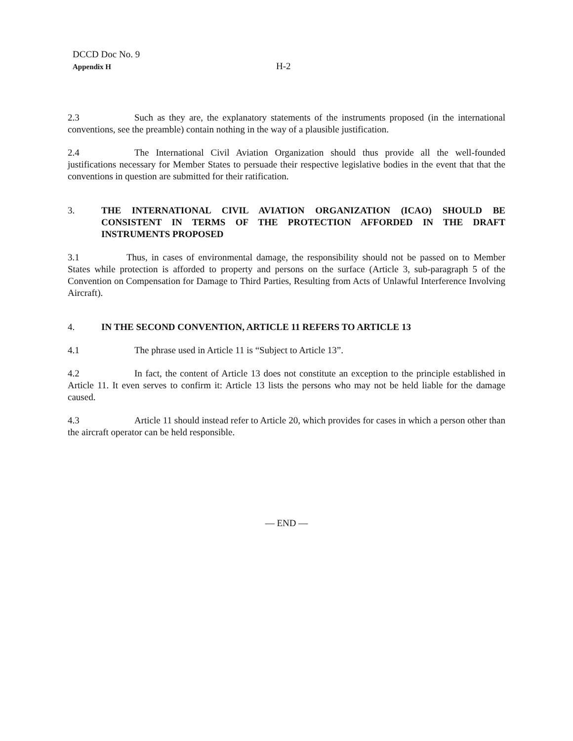DCCD Doc No. 9
Appendix H
H-2
2.3 Such as they are, the explanatory statements of the instruments proposed (in the international conventions, see the preamble) contain nothing in the way of a plausible justification.
2.4 The International Civil Aviation Organization should thus provide all the well-founded justifications necessary for Member States to persuade their respective legislative bodies in the event that that the conventions in question are submitted for their ratification.
3. THE INTERNATIONAL CIVIL AVIATION ORGANIZATION (ICAO) SHOULD BE CONSISTENT IN TERMS OF THE PROTECTION AFFORDED IN THE DRAFT INSTRUMENTS PROPOSED
3.1 Thus, in cases of environmental damage, the responsibility should not be passed on to Member States while protection is afforded to property and persons on the surface (Article 3, sub-paragraph 5 of the Convention on Compensation for Damage to Third Parties, Resulting from Acts of Unlawful Interference Involving Aircraft).
4. IN THE SECOND CONVENTION, ARTICLE 11 REFERS TO ARTICLE 13
4.1 The phrase used in Article 11 is “Subject to Article 13”.
4.2 In fact, the content of Article 13 does not constitute an exception to the principle established in Article 11. It even serves to confirm it: Article 13 lists the persons who may not be held liable for the damage caused.
4.3 Article 11 should instead refer to Article 20, which provides for cases in which a person other than the aircraft operator can be held responsible.
— END —